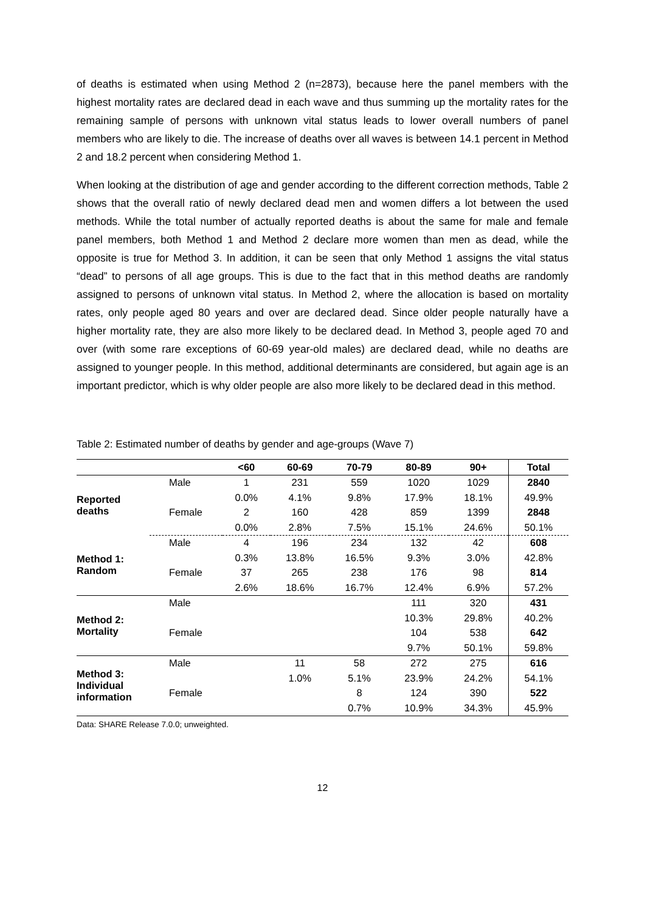of deaths is estimated when using Method 2 (n=2873), because here the panel members with the highest mortality rates are declared dead in each wave and thus summing up the mortality rates for the remaining sample of persons with unknown vital status leads to lower overall numbers of panel members who are likely to die. The increase of deaths over all waves is between 14.1 percent in Method 2 and 18.2 percent when considering Method 1.
When looking at the distribution of age and gender according to the different correction methods, Table 2 shows that the overall ratio of newly declared dead men and women differs a lot between the used methods. While the total number of actually reported deaths is about the same for male and female panel members, both Method 1 and Method 2 declare more women than men as dead, while the opposite is true for Method 3. In addition, it can be seen that only Method 1 assigns the vital status “dead” to persons of all age groups. This is due to the fact that in this method deaths are randomly assigned to persons of unknown vital status. In Method 2, where the allocation is based on mortality rates, only people aged 80 years and over are declared dead. Since older people naturally have a higher mortality rate, they are also more likely to be declared dead. In Method 3, people aged 70 and over (with some rare exceptions of 60-69 year-old males) are declared dead, while no deaths are assigned to younger people. In this method, additional determinants are considered, but again age is an important predictor, which is why older people are also more likely to be declared dead in this method.
Table 2: Estimated number of deaths by gender and age-groups (Wave 7)
| | | <60 | 60-69 | 70-79 | 80-89 | 90+ | Total |
| --- | --- | --- | --- | --- | --- | --- | --- |
| Reported deaths | Male | 1 | 231 | 559 | 1020 | 1029 | 2840 |
| | | 0.0% | 4.1% | 9.8% | 17.9% | 18.1% | 49.9% |
| | Female | 2 | 160 | 428 | 859 | 1399 | 2848 |
| | | 0.0% | 2.8% | 7.5% | 15.1% | 24.6% | 50.1% |
| Method 1: Random | Male | 4 | 196 | 234 | 132 | 42 | 608 |
| | | 0.3% | 13.8% | 16.5% | 9.3% | 3.0% | 42.8% |
| | Female | 37 | 265 | 238 | 176 | 98 | 814 |
| | | 2.6% | 18.6% | 16.7% | 12.4% | 6.9% | 57.2% |
| Method 2: Mortality | Male | | | | 111 | 320 | 431 |
| | | | | | 10.3% | 29.8% | 40.2% |
| | Female | | | | 104 | 538 | 642 |
| | | | | | 9.7% | 50.1% | 59.8% |
| Method 3: Individual information | Male | | 11 | 58 | 272 | 275 | 616 |
| | | | 1.0% | 5.1% | 23.9% | 24.2% | 54.1% |
| | Female | | | 8 | 124 | 390 | 522 |
| | | | | 0.7% | 10.9% | 34.3% | 45.9% |
Data: SHARE Release 7.0.0; unweighted.
12